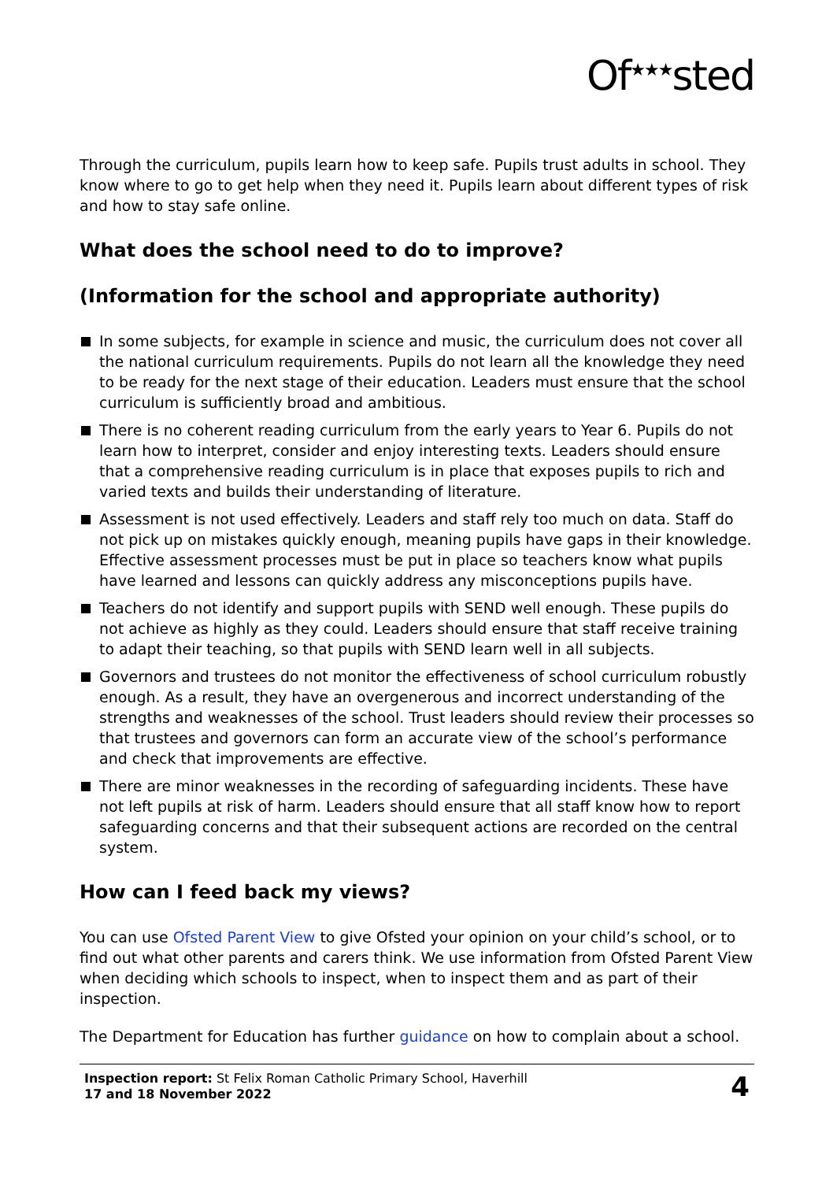Of<sup>★★★</sup>sted
Through the curriculum, pupils learn how to keep safe. Pupils trust adults in school. They know where to go to get help when they need it. Pupils learn about different types of risk and how to stay safe online.
What does the school need to do to improve?
(Information for the school and appropriate authority)
In some subjects, for example in science and music, the curriculum does not cover all the national curriculum requirements. Pupils do not learn all the knowledge they need to be ready for the next stage of their education. Leaders must ensure that the school curriculum is sufficiently broad and ambitious.
There is no coherent reading curriculum from the early years to Year 6. Pupils do not learn how to interpret, consider and enjoy interesting texts. Leaders should ensure that a comprehensive reading curriculum is in place that exposes pupils to rich and varied texts and builds their understanding of literature.
Assessment is not used effectively. Leaders and staff rely too much on data. Staff do not pick up on mistakes quickly enough, meaning pupils have gaps in their knowledge. Effective assessment processes must be put in place so teachers know what pupils have learned and lessons can quickly address any misconceptions pupils have.
Teachers do not identify and support pupils with SEND well enough. These pupils do not achieve as highly as they could. Leaders should ensure that staff receive training to adapt their teaching, so that pupils with SEND learn well in all subjects.
Governors and trustees do not monitor the effectiveness of school curriculum robustly enough. As a result, they have an overgenerous and incorrect understanding of the strengths and weaknesses of the school. Trust leaders should review their processes so that trustees and governors can form an accurate view of the school’s performance and check that improvements are effective.
There are minor weaknesses in the recording of safeguarding incidents. These have not left pupils at risk of harm. Leaders should ensure that all staff know how to report safeguarding concerns and that their subsequent actions are recorded on the central system.
How can I feed back my views?
You can use Ofsted Parent View to give Ofsted your opinion on your child’s school, or to find out what other parents and carers think. We use information from Ofsted Parent View when deciding which schools to inspect, when to inspect them and as part of their inspection.
The Department for Education has further guidance on how to complain about a school.
Inspection report: St Felix Roman Catholic Primary School, Haverhill
17 and 18 November 2022
4